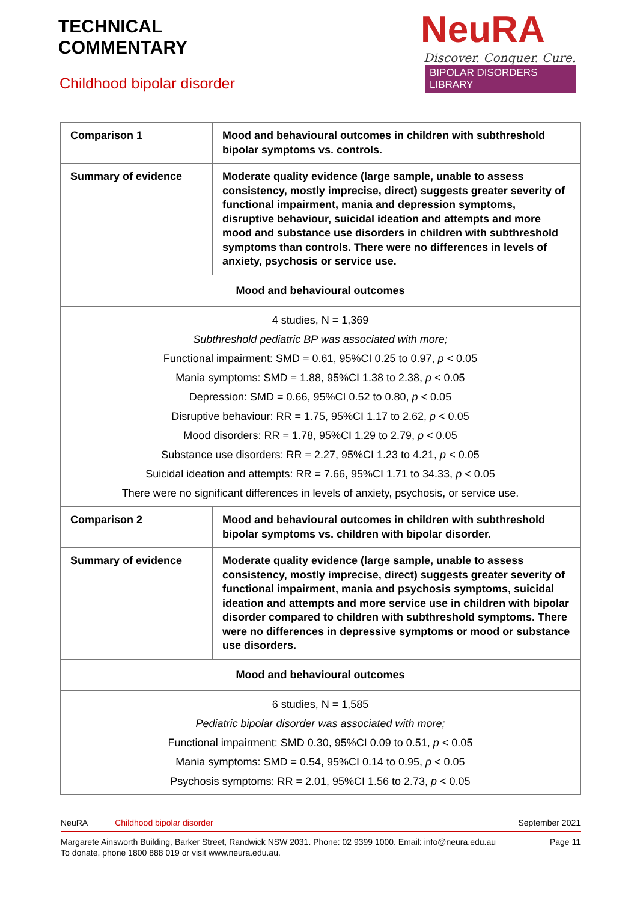TECHNICAL
COMMENTARY
Childhood bipolar disorder
NeuRA
Discover. Conquer. Cure.
BIPOLAR DISORDERS LIBRARY
| Comparison 1 | Mood and behavioural outcomes in children with subthreshold bipolar symptoms vs. controls. |
| Summary of evidence | Moderate quality evidence (large sample, unable to assess consistency, mostly imprecise, direct) suggests greater severity of functional impairment, mania and depression symptoms, disruptive behaviour, suicidal ideation and attempts and more mood and substance use disorders in children with subthreshold symptoms than controls. There were no differences in levels of anxiety, psychosis or service use. |
| Mood and behavioural outcomes | |
| 4 studies, N = 1,369 Subthreshold pediatric BP was associated with more; Functional impairment: SMD = 0.61, 95%CI 0.25 to 0.97, p < 0.05 Mania symptoms: SMD = 1.88, 95%CI 1.38 to 2.38, p < 0.05 Depression: SMD = 0.66, 95%CI 0.52 to 0.80, p < 0.05 Disruptive behaviour: RR = 1.75, 95%CI 1.17 to 2.62, p < 0.05 Mood disorders: RR = 1.78, 95%CI 1.29 to 2.79, p < 0.05 Substance use disorders: RR = 2.27, 95%CI 1.23 to 4.21, p < 0.05 Suicidal ideation and attempts: RR = 7.66, 95%CI 1.71 to 34.33, p < 0.05 There were no significant differences in levels of anxiety, psychosis, or service use. | |
| Comparison 2 | Mood and behavioural outcomes in children with subthreshold bipolar symptoms vs. children with bipolar disorder. |
| Summary of evidence | Moderate quality evidence (large sample, unable to assess consistency, mostly imprecise, direct) suggests greater severity of functional impairment, mania and psychosis symptoms, suicidal ideation and attempts and more service use in children with bipolar disorder compared to children with subthreshold symptoms. There were no differences in depressive symptoms or mood or substance use disorders. |
| Mood and behavioural outcomes | |
| 6 studies, N = 1,585 Pediatric bipolar disorder was associated with more; Functional impairment: SMD 0.30, 95%CI 0.09 to 0.51, p < 0.05 Mania symptoms: SMD = 0.54, 95%CI 0.14 to 0.95, p < 0.05 Psychosis symptoms: RR = 2.01, 95%CI 1.56 to 2.73, p < 0.05 | |
NeuRA Childhood bipolar disorder September 2021
Margarete Ainsworth Building, Barker Street, Randwick NSW 2031. Phone: 02 9399 1000. Email: info@neura.edu.au
To donate, phone 1800 888 019 or visit www.neura.edu.au. Page 11